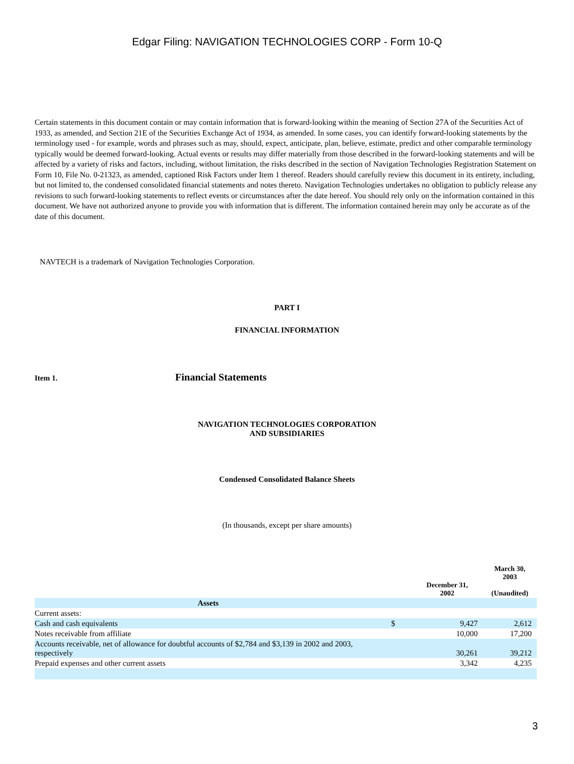Edgar Filing: NAVIGATION TECHNOLOGIES CORP - Form 10-Q
Certain statements in this document contain or may contain information that is forward-looking within the meaning of Section 27A of the Securities Act of 1933, as amended, and Section 21E of the Securities Exchange Act of 1934, as amended. In some cases, you can identify forward-looking statements by the terminology used - for example, words and phrases such as may, should, expect, anticipate, plan, believe, estimate, predict and other comparable terminology typically would be deemed forward-looking. Actual events or results may differ materially from those described in the forward-looking statements and will be affected by a variety of risks and factors, including, without limitation, the risks described in the section of Navigation Technologies Registration Statement on Form 10, File No. 0-21323, as amended, captioned Risk Factors under Item 1 thereof. Readers should carefully review this document in its entirety, including, but not limited to, the condensed consolidated financial statements and notes thereto. Navigation Technologies undertakes no obligation to publicly release any revisions to such forward-looking statements to reflect events or circumstances after the date hereof. You should rely only on the information contained in this document. We have not authorized anyone to provide you with information that is different. The information contained herein may only be accurate as of the date of this document.
NAVTECH is a trademark of Navigation Technologies Corporation.
PART I
FINANCIAL INFORMATION
Item 1. Financial Statements
NAVIGATION TECHNOLOGIES CORPORATION
AND SUBSIDIARIES
Condensed Consolidated Balance Sheets
(In thousands, except per share amounts)
| | | December 31, 2002 | March 30, 2003 (Unaudited) |
| --- | --- | --- | --- |
| Assets | | | |
| Current assets: | | | |
| Cash and cash equivalents | $ | 9,427 | 2,612 |
| Notes receivable from affiliate | | 10,000 | 17,200 |
| Accounts receivable, net of allowance for doubtful accounts of $2,784 and $3,139 in 2002 and 2003, respectively | | 30,261 | 39,212 |
| Prepaid expenses and other current assets | | 3,342 | 4,235 |
3